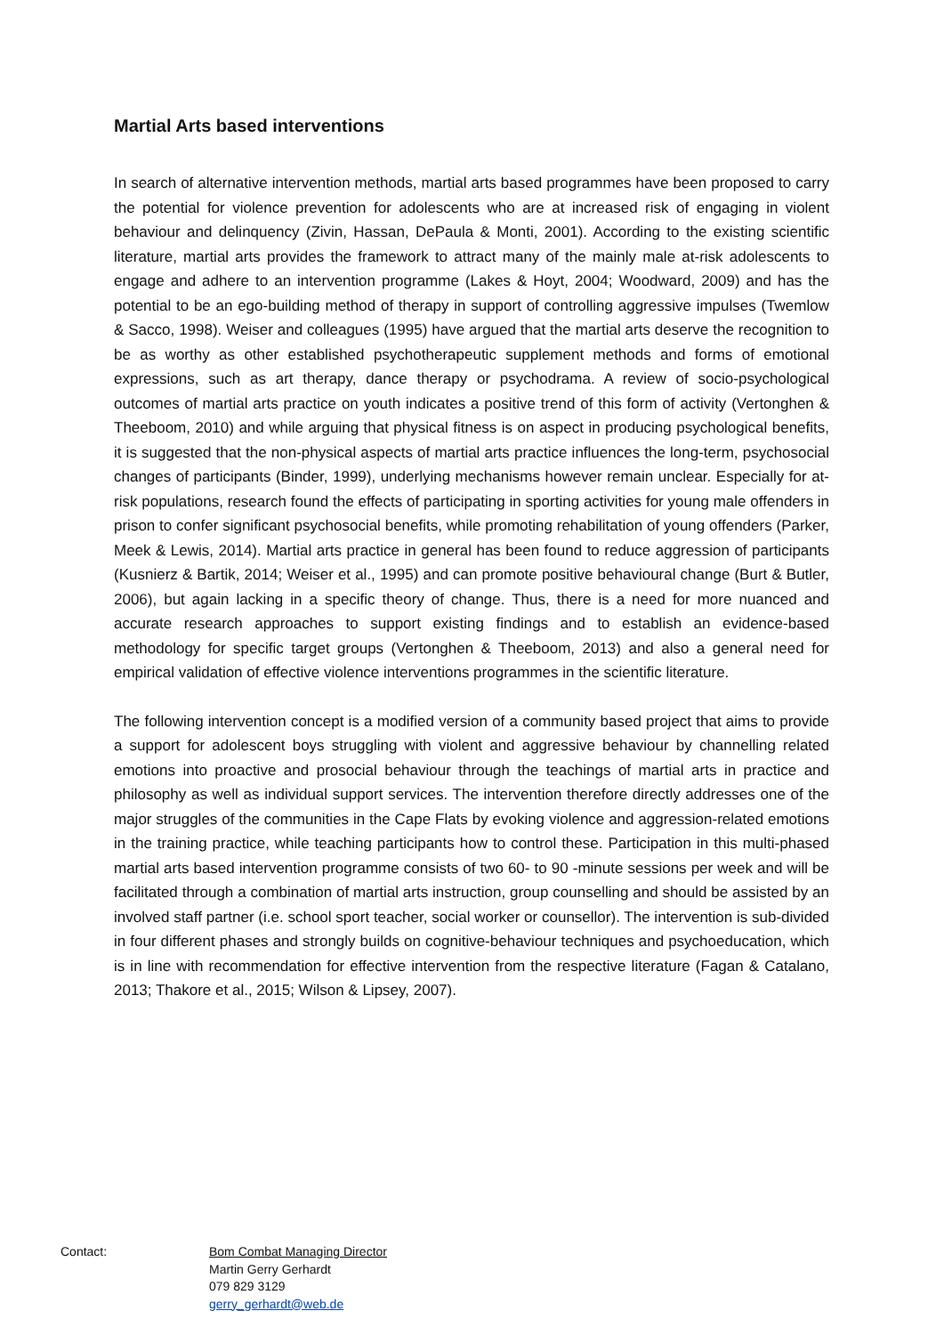Martial Arts based interventions
In search of alternative intervention methods, martial arts based programmes have been proposed to carry the potential for violence prevention for adolescents who are at increased risk of engaging in violent behaviour and delinquency (Zivin, Hassan, DePaula & Monti, 2001). According to the existing scientific literature, martial arts provides the framework to attract many of the mainly male at-risk adolescents to engage and adhere to an intervention programme (Lakes & Hoyt, 2004; Woodward, 2009) and has the potential to be an ego-building method of therapy in support of controlling aggressive impulses (Twemlow & Sacco, 1998). Weiser and colleagues (1995) have argued that the martial arts deserve the recognition to be as worthy as other established psychotherapeutic supplement methods and forms of emotional expressions, such as art therapy, dance therapy or psychodrama. A review of socio-psychological outcomes of martial arts practice on youth indicates a positive trend of this form of activity (Vertonghen & Theeboom, 2010) and while arguing that physical fitness is on aspect in producing psychological benefits, it is suggested that the non-physical aspects of martial arts practice influences the long-term, psychosocial changes of participants (Binder, 1999), underlying mechanisms however remain unclear. Especially for at-risk populations, research found the effects of participating in sporting activities for young male offenders in prison to confer significant psychosocial benefits, while promoting rehabilitation of young offenders (Parker, Meek & Lewis, 2014). Martial arts practice in general has been found to reduce aggression of participants (Kusnierz & Bartik, 2014; Weiser et al., 1995) and can promote positive behavioural change (Burt & Butler, 2006), but again lacking in a specific theory of change. Thus, there is a need for more nuanced and accurate research approaches to support existing findings and to establish an evidence-based methodology for specific target groups (Vertonghen & Theeboom, 2013) and also a general need for empirical validation of effective violence interventions programmes in the scientific literature.
The following intervention concept is a modified version of a community based project that aims to provide a support for adolescent boys struggling with violent and aggressive behaviour by channelling related emotions into proactive and prosocial behaviour through the teachings of martial arts in practice and philosophy as well as individual support services. The intervention therefore directly addresses one of the major struggles of the communities in the Cape Flats by evoking violence and aggression-related emotions in the training practice, while teaching participants how to control these. Participation in this multi-phased martial arts based intervention programme consists of two 60- to 90 -minute sessions per week and will be facilitated through a combination of martial arts instruction, group counselling and should be assisted by an involved staff partner (i.e. school sport teacher, social worker or counsellor). The intervention is sub-divided in four different phases and strongly builds on cognitive-behaviour techniques and psychoeducation, which is in line with recommendation for effective intervention from the respective literature (Fagan & Catalano, 2013; Thakore et al., 2015; Wilson & Lipsey, 2007).
Contact: Bom Combat Managing Director
Martin Gerry Gerhardt
079 829 3129
gerry_gerhardt@web.de